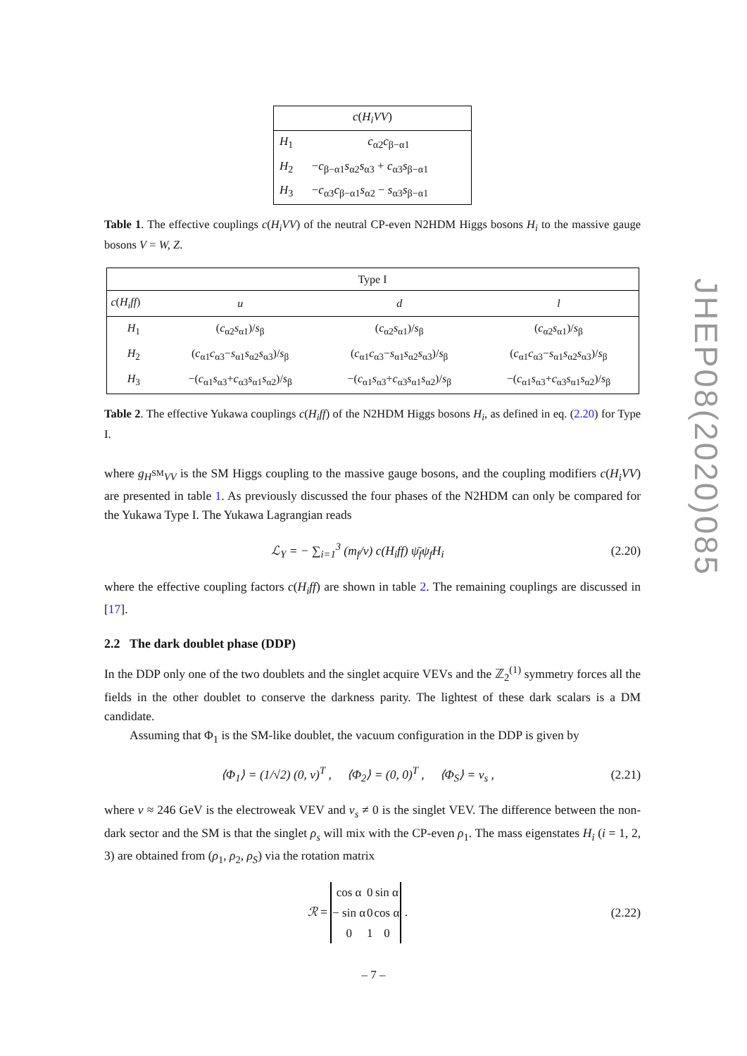| c ( H<sub>i</sub>VV ) | |
| --- | --- |
| H<sub>1</sub> | c<sub>α2</sub> c<sub>β−α1</sub> |
| H<sub>2</sub> | − c<sub>β−α1</sub> s<sub>α2</sub> s<sub>α3</sub> + c<sub>α3</sub> s<sub>β−α1</sub> |
| H<sub>3</sub> | − c<sub>α3</sub> c<sub>β−α1</sub> s<sub>α2</sub> − s<sub>α3</sub> s<sub>β−α1</sub> |
Table 1. The effective couplings c(H<sub>i</sub>VV) of the neutral CP-even N2HDM Higgs bosons H<sub>i</sub> to the massive gauge bosons V = W, Z.
| Type I | | | |
| --- | --- | --- | --- |
| c ( H<sub>i</sub>ff ) | u | d | l |
| H<sub>1</sub> | ( c<sub>α2</sub> s<sub>α1</sub>)/ s<sub>β</sub> | ( c<sub>α2</sub> s<sub>α1</sub>)/ s<sub>β</sub> | ( c<sub>α2</sub> s<sub>α1</sub>)/ s<sub>β</sub> |
| H<sub>2</sub> | ( c<sub>α1</sub> c<sub>α3</sub>− s<sub>α1</sub> s<sub>α2</sub> s<sub>α3</sub>)/ s<sub>β</sub> | ( c<sub>α1</sub> c<sub>α3</sub>− s<sub>α1</sub> s<sub>α2</sub> s<sub>α3</sub>)/ s<sub>β</sub> | ( c<sub>α1</sub> c<sub>α3</sub>− s<sub>α1</sub> s<sub>α2</sub> s<sub>α3</sub>)/ s<sub>β</sub> |
| H<sub>3</sub> | −( c<sub>α1</sub> s<sub>α3</sub>+ c<sub>α3</sub> s<sub>α1</sub> s<sub>α2</sub>)/ s<sub>β</sub> | −( c<sub>α1</sub> s<sub>α3</sub>+ c<sub>α3</sub> s<sub>α1</sub> s<sub>α2</sub>)/ s<sub>β</sub> | −( c<sub>α1</sub> s<sub>α3</sub>+ c<sub>α3</sub> s<sub>α1</sub> s<sub>α2</sub>)/ s<sub>β</sub> |
Table 2. The effective Yukawa couplings c(H<sub>i</sub>ff) of the N2HDM Higgs bosons H<sub>i</sub>, as defined in eq. (2.20) for Type I.
where g<sub>H<sup>SM</sup>VV</sub> is the SM Higgs coupling to the massive gauge bosons, and the coupling modifiers c(H<sub>i</sub>VV) are presented in table 1. As previously discussed the four phases of the N2HDM can only be compared for the Yukawa Type I. The Yukawa Lagrangian reads
ℒ<sub>Y</sub> = − ∑<sub>i=1</sub><sup>3</sup> (m<sub>f</sub>/v) c(H<sub>i</sub>ff) ψ̄<sub>f</sub>ψ<sub>f</sub>H<sub>i</sub> (2.20)
where the effective coupling factors c(H<sub>i</sub>ff) are shown in table 2. The remaining couplings are discussed in [17].
2.2 The dark doublet phase (DDP)
In the DDP only one of the two doublets and the singlet acquire VEVs and the ℤ<sub>2</sub><sup>(1)</sup> symmetry forces all the fields in the other doublet to conserve the darkness parity. The lightest of these dark scalars is a DM candidate.
Assuming that Φ<sub>1</sub> is the SM-like doublet, the vacuum configuration in the DDP is given by
⟨Φ<sub>1</sub>⟩ = (1/√2) (0, v)<sup>T</sup> , ⟨Φ<sub>2</sub>⟩ = (0, 0)<sup>T</sup> , ⟨Φ<sub>S</sub>⟩ = v<sub>s</sub> , (2.21)
where v ≈ 246 GeV is the electroweak VEV and v<sub>s</sub> ≠ 0 is the singlet VEV. The difference between the non-dark sector and the SM is that the singlet ρ<sub>s</sub> will mix with the CP-even ρ<sub>1</sub>. The mass eigenstates H<sub>i</sub> (i = 1, 2, 3) are obtained from (ρ<sub>1</sub>, ρ<sub>2</sub>, ρ<sub>S</sub>) via the rotation matrix
ℛ =
| cos α | 0 | sin α |
| − sin α | 0 | cos α |
| 0 | 1 | 0 |
. (2.22)
JHEP08(2020)085
– 7 –